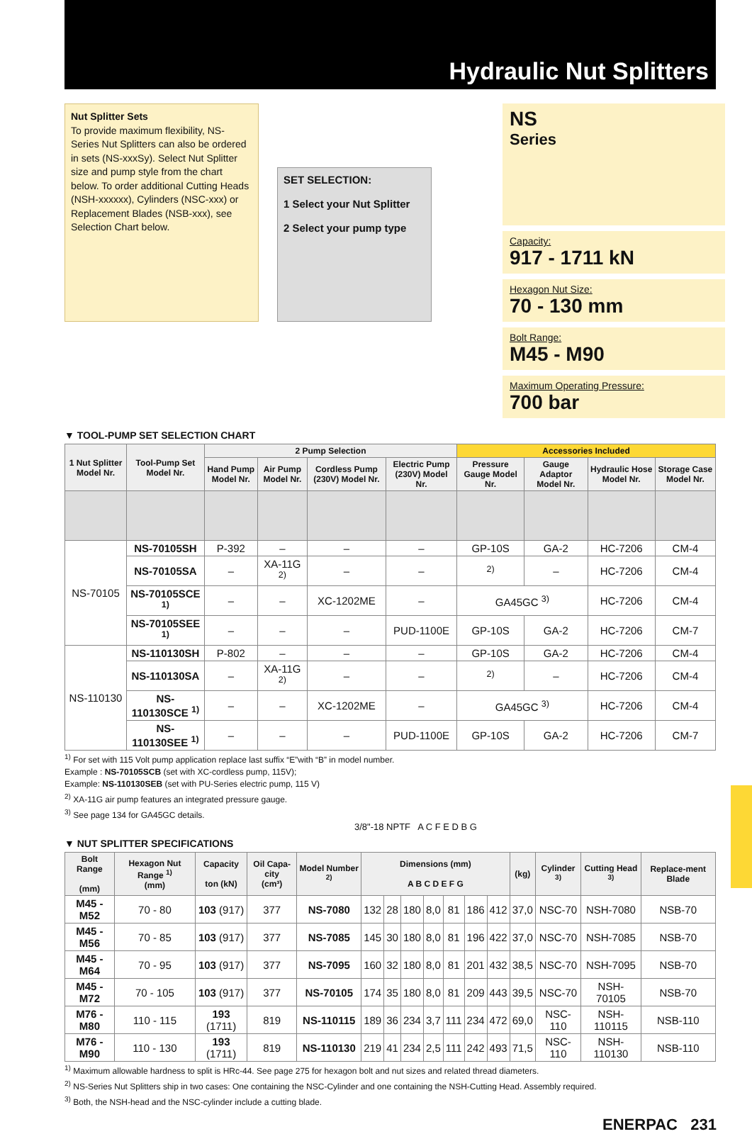Hydraulic Nut Splitters
Nut Splitter Sets
To provide maximum flexibility, NS-Series Nut Splitters can also be ordered in sets (NS-xxxSy). Select Nut Splitter size and pump style from the chart below. To order additional Cutting Heads (NSH-xxxxxx), Cylinders (NSC-xxx) or Replacement Blades (NSB-xxx), see Selection Chart below.
SET SELECTION:
1 Select your Nut Splitter
2 Select your pump type
NS
Series
Capacity:
917 - 1711 kN
Hexagon Nut Size:
70 - 130 mm
Bolt Range:
M45 - M90
Maximum Operating Pressure:
700 bar
▼ TOOL-PUMP SET SELECTION CHART
| 1 Nut Splitter Model Nr. | Tool-Pump Set Model Nr. | 2 Pump Selection | | | | Accessories Included | | | |
| --- | --- | --- | --- | --- | --- | --- | --- | --- | --- |
| | | Hand Pump Model Nr. | Air Pump Model Nr. | Cordless Pump (230V) Model Nr. | Electric Pump (230V) Model Nr. | Pressure Gauge Model Nr. | Gauge Adaptor Model Nr. | Hydraulic Hose Model Nr. | Storage Case Model Nr. |
| NS-70105 | NS-70105SH | P-392 | – | – | – | GP-10S | GA-2 | HC-7206 | CM-4 |
| | NS-70105SA | – | XA-11G <sup>2)</sup> | – | – | <sup>2)</sup> | – | HC-7206 | CM-4 |
| | NS-70105SCE <sup>1)</sup> | – | – | XC-1202ME | – | GA45GC <sup>3)</sup> | | HC-7206 | CM-4 |
| | NS-70105SEE <sup>1)</sup> | – | – | – | PUD-1100E | GP-10S | GA-2 | HC-7206 | CM-7 |
| NS-110130 | NS-110130SH | P-802 | – | – | – | GP-10S | GA-2 | HC-7206 | CM-4 |
| | NS-110130SA | – | XA-11G <sup>2)</sup> | – | – | <sup>2)</sup> | – | HC-7206 | CM-4 |
| | NS-110130SCE <sup>1)</sup> | – | – | XC-1202ME | – | GA45GC <sup>3)</sup> | | HC-7206 | CM-4 |
| | NS-110130SEE <sup>1)</sup> | – | – | – | PUD-1100E | GP-10S | GA-2 | HC-7206 | CM-7 |
<sup>1)</sup> For set with 115 Volt pump application replace last suffix “E”with “B” in model number.
Example : NS-70105SCB (set with XC-cordless pump, 115V);
Example: NS-110130SEB (set with PU-Series electric pump, 115 V)
<sup>2)</sup> XA-11G air pump features an integrated pressure gauge.
<sup>3)</sup> See page 134 for GA45GC details.
3/8"-18 NPTF A C F E D B G
▼ NUT SPLITTER SPECIFICATIONS
| Bolt Range (mm) | Hexagon Nut Range <sup>1)</sup> (mm) | Capacity ton (kN) | Oil Capa-city (cm³) | Model Number <sup>2)</sup> | Dimensions (mm) A B C D E F G | | | | | | | (kg) | Cylinder <sup>3)</sup> | Cutting Head <sup>3)</sup> | Replace-ment Blade |
| --- | --- | --- | --- | --- | --- | --- | --- | --- | --- | --- | --- | --- | --- | --- | --- |
| M45 - M52 | 70 - 80 | 103 (917) | 377 | NS-7080 | 132 | 28 | 180 | 8,0 | 81 | 186 | 412 | 37,0 | NSC-70 | NSH-7080 | NSB-70 |
| M45 - M56 | 70 - 85 | 103 (917) | 377 | NS-7085 | 145 | 30 | 180 | 8,0 | 81 | 196 | 422 | 37,0 | NSC-70 | NSH-7085 | NSB-70 |
| M45 - M64 | 70 - 95 | 103 (917) | 377 | NS-7095 | 160 | 32 | 180 | 8,0 | 81 | 201 | 432 | 38,5 | NSC-70 | NSH-7095 | NSB-70 |
| M45 - M72 | 70 - 105 | 103 (917) | 377 | NS-70105 | 174 | 35 | 180 | 8,0 | 81 | 209 | 443 | 39,5 | NSC-70 | NSH-70105 | NSB-70 |
| M76 - M80 | 110 - 115 | 193 (1711) | 819 | NS-110115 | 189 | 36 | 234 | 3,7 | 111 | 234 | 472 | 69,0 | NSC-110 | NSH-110115 | NSB-110 |
| M76 - M90 | 110 - 130 | 193 (1711) | 819 | NS-110130 | 219 | 41 | 234 | 2,5 | 111 | 242 | 493 | 71,5 | NSC-110 | NSH-110130 | NSB-110 |
<sup>1)</sup> Maximum allowable hardness to split is HRc-44. See page 275 for hexagon bolt and nut sizes and related thread diameters.
<sup>2)</sup> NS-Series Nut Splitters ship in two cases: One containing the NSC-Cylinder and one containing the NSH-Cutting Head. Assembly required.
<sup>3)</sup> Both, the NSH-head and the NSC-cylinder include a cutting blade.
ENERPAC 231